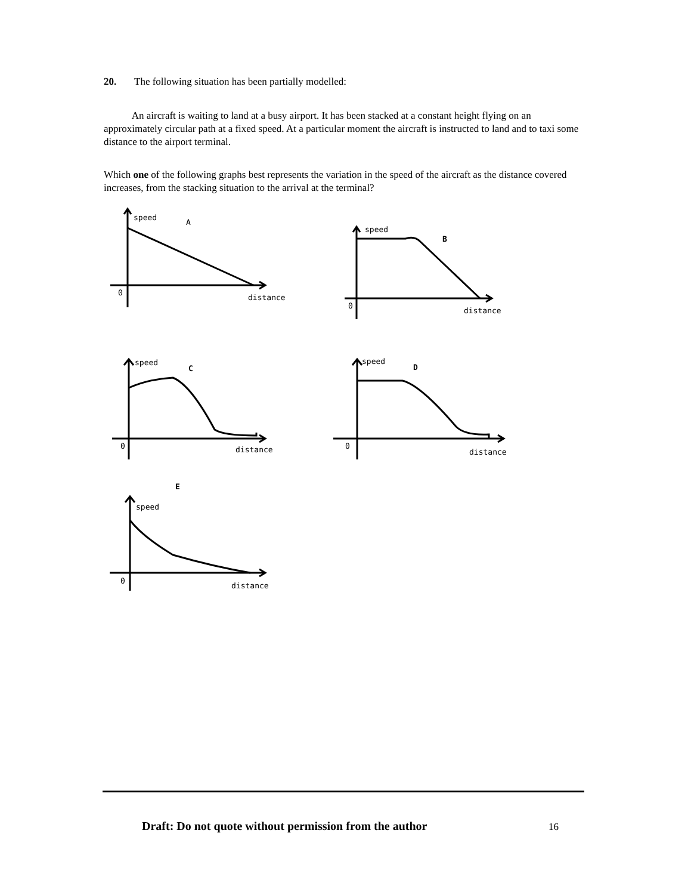20. The following situation has been partially modelled:
An aircraft is waiting to land at a busy airport. It has been stacked at a constant height flying on an approximately circular path at a fixed speed. At a particular moment the aircraft is instructed to land and to taxi some distance to the airport terminal.
Which one of the following graphs best represents the variation in the speed of the aircraft as the distance covered increases, from the stacking situation to the arrival at the terminal?
speed
A
0
distance
speed
B
0
distance
speed
C
0
distance
speed
D
0
distance
speed
E
0
distance
Draft: Do not quote without permission from the author 16